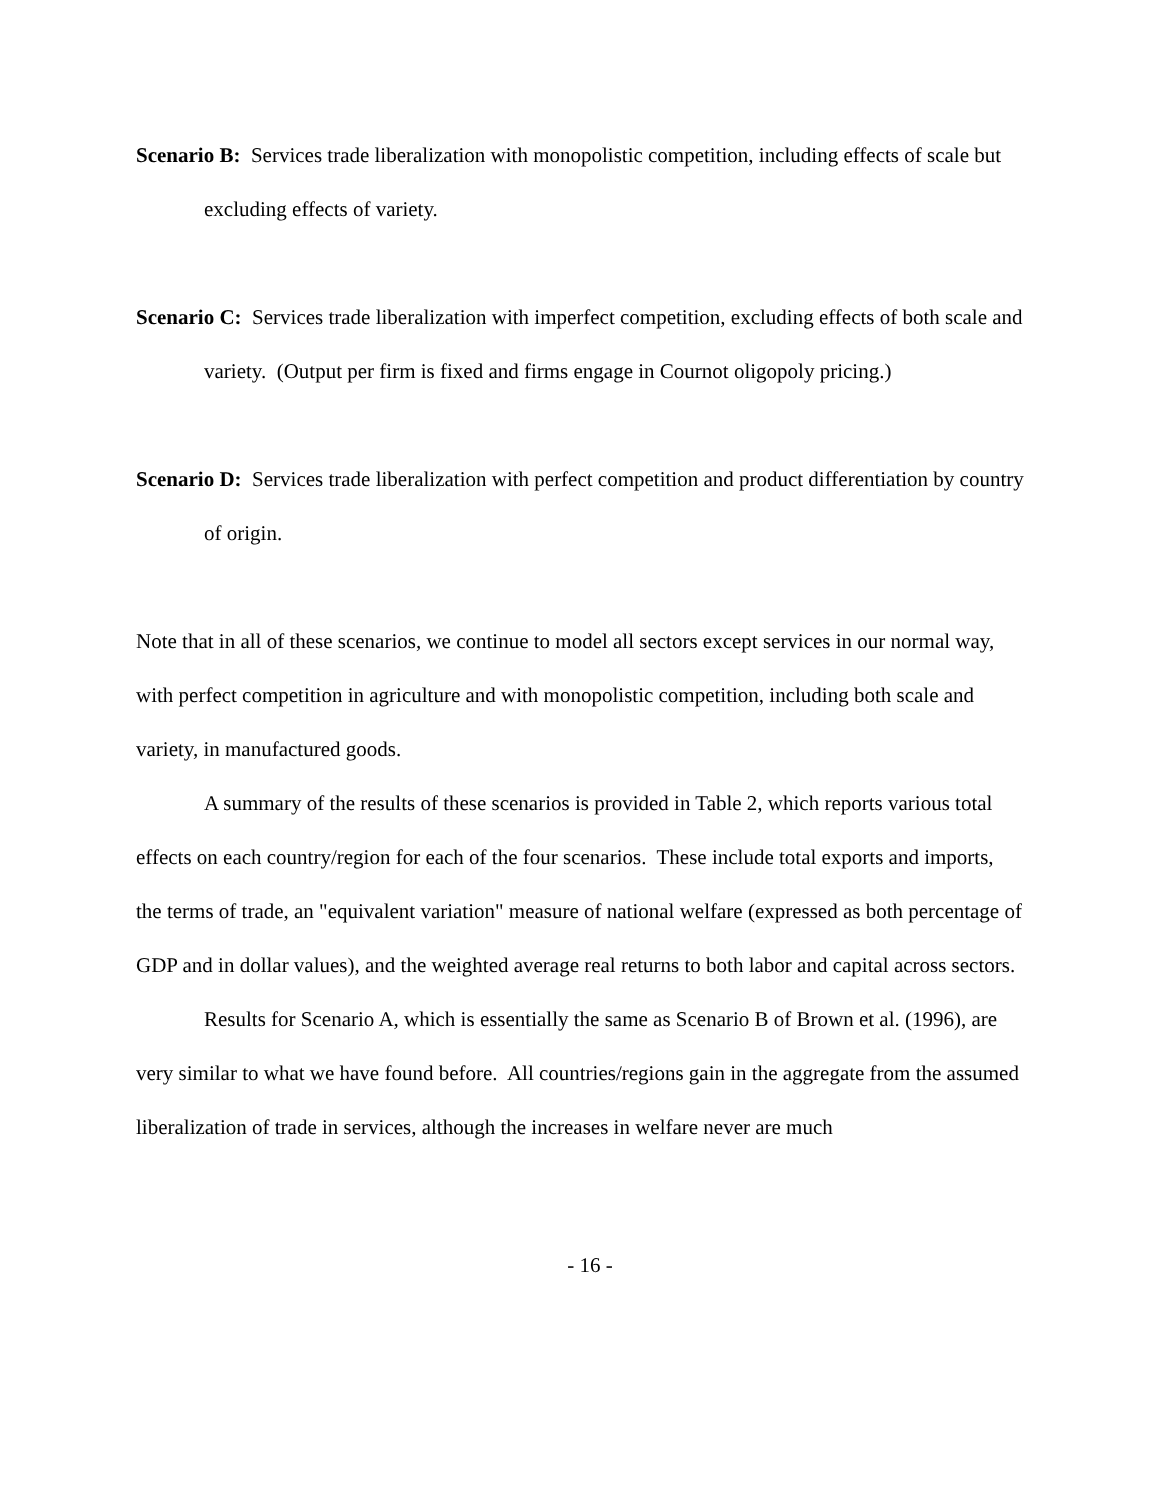Scenario B: Services trade liberalization with monopolistic competition, including effects of scale but excluding effects of variety.
Scenario C: Services trade liberalization with imperfect competition, excluding effects of both scale and variety. (Output per firm is fixed and firms engage in Cournot oligopoly pricing.)
Scenario D: Services trade liberalization with perfect competition and product differentiation by country of origin.
Note that in all of these scenarios, we continue to model all sectors except services in our normal way, with perfect competition in agriculture and with monopolistic competition, including both scale and variety, in manufactured goods.
A summary of the results of these scenarios is provided in Table 2, which reports various total effects on each country/region for each of the four scenarios. These include total exports and imports, the terms of trade, an "equivalent variation" measure of national welfare (expressed as both percentage of GDP and in dollar values), and the weighted average real returns to both labor and capital across sectors.
Results for Scenario A, which is essentially the same as Scenario B of Brown et al. (1996), are very similar to what we have found before. All countries/regions gain in the aggregate from the assumed liberalization of trade in services, although the increases in welfare never are much
- 16 -